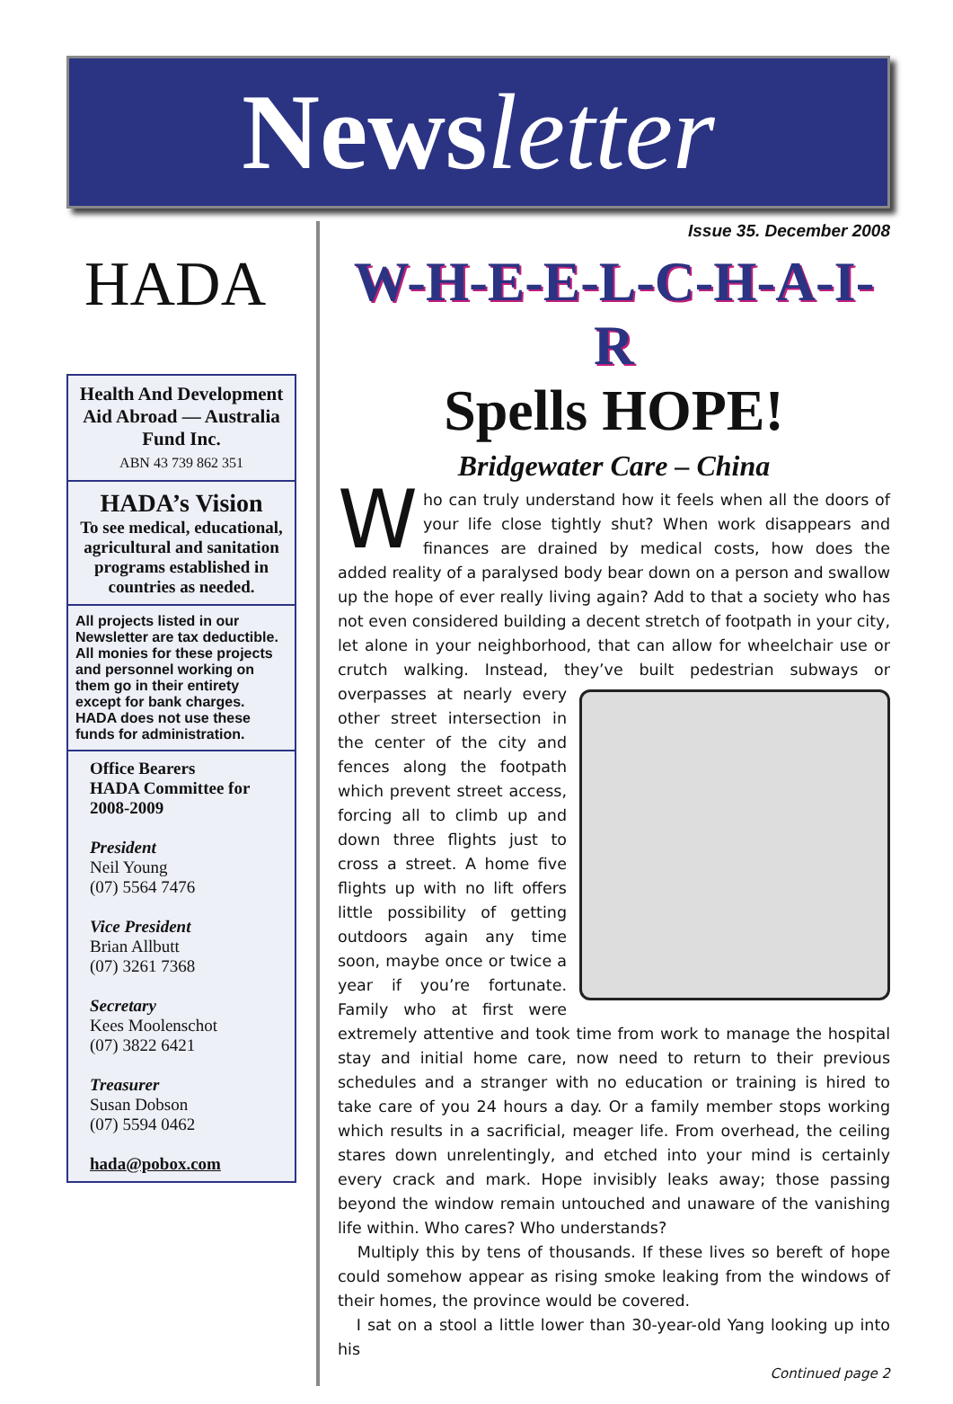News letter
HADA
Health And Development Aid Abroad — Australia Fund Inc.
ABN 43 739 862 351
HADA’s Vision
To see medical, educational, agricultural and sanitation programs established in countries as needed.
All projects listed in our Newsletter are tax deductible. All monies for these projects and personnel working on them go in their entirety except for bank charges. HADA does not use these funds for administration.
Office Bearers
HADA Committee for 2008-2009
President
Neil Young
(07) 5564 7476
Vice President
Brian Allbutt
(07) 3261 7368
Secretary
Kees Moolenschot
(07) 3822 6421
Treasurer
Susan Dobson
(07) 5594 0462
hada@pobox.com
Issue 35. December 2008
W-H-E-E-L-C-H-A-I-R
Spells HOPE!
Bridgewater Care – China
Who can truly understand how it feels when all the doors of your life close tightly shut? When work disappears and finances are drained by medical costs, how does the added reality of a paralysed body bear down on a person and swallow up the hope of ever really living again? Add to that a society who has not even considered building a decent stretch of footpath in your city, let alone in your neighborhood, that can allow for wheelchair use or crutch walking. Instead, they’ve built pedestrian subways or overpasses at nearly every other street intersection in the center of the city and fences along the footpath which prevent street access, forcing all to climb up and down three flights just to cross a street. A home five flights up with no lift offers little possibility of getting outdoors again any time soon, maybe once or twice a year if you’re fortunate. Family who at first were extremely attentive and took time from work to manage the hospital stay and initial home care, now need to return to their previous schedules and a stranger with no education or training is hired to take care of you 24 hours a day. Or a family member stops working which results in a sacrificial, meager life. From overhead, the ceiling stares down unrelentingly, and etched into your mind is certainly every crack and mark. Hope invisibly leaks away; those passing beyond the window remain untouched and unaware of the vanishing life within. Who cares? Who understands?
Multiply this by tens of thousands. If these lives so bereft of hope could somehow appear as rising smoke leaking from the windows of their homes, the province would be covered.
I sat on a stool a little lower than 30-year-old Yang looking up into his
Continued page 2